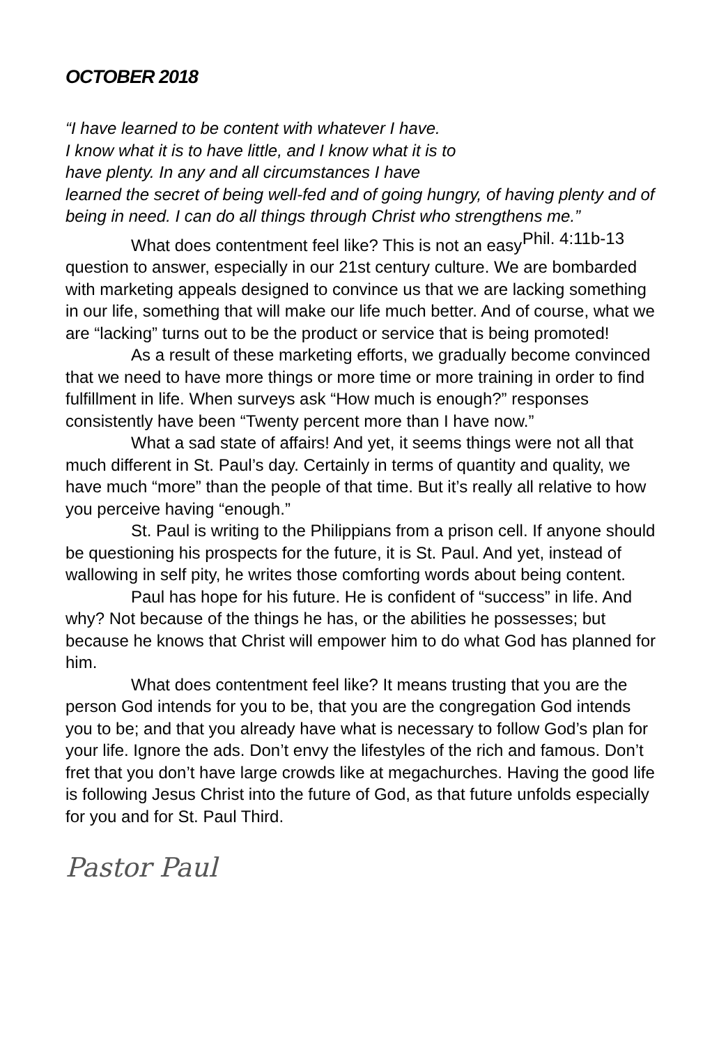OCTOBER 2018
“I have learned to be content with whatever I have.
I know what it is to have little, and I know what it is to
have plenty. In any and all circumstances I have
learned the secret of being well-fed and of going hungry, of having plenty and of being in need. I can do all things through Christ who strengthens me.” Phil. 4:11b-13
What does contentment feel like? This is not an easy question to answer, especially in our 21st century culture. We are bombarded with marketing appeals designed to convince us that we are lacking something in our life, something that will make our life much better. And of course, what we are “lacking” turns out to be the product or service that is being promoted!
As a result of these marketing efforts, we gradually become convinced that we need to have more things or more time or more training in order to find fulfillment in life. When surveys ask “How much is enough?” responses consistently have been “Twenty percent more than I have now.”
What a sad state of affairs! And yet, it seems things were not all that much different in St. Paul’s day. Certainly in terms of quantity and quality, we have much “more” than the people of that time. But it’s really all relative to how you perceive having “enough.”
St. Paul is writing to the Philippians from a prison cell. If anyone should be questioning his prospects for the future, it is St. Paul. And yet, instead of wallowing in self pity, he writes those comforting words about being content.
Paul has hope for his future. He is confident of “success” in life. And why? Not because of the things he has, or the abilities he possesses; but because he knows that Christ will empower him to do what God has planned for him.
What does contentment feel like? It means trusting that you are the person God intends for you to be, that you are the congregation God intends you to be; and that you already have what is necessary to follow God’s plan for your life. Ignore the ads. Don’t envy the lifestyles of the rich and famous. Don’t fret that you don’t have large crowds like at megachurches. Having the good life is following Jesus Christ into the future of God, as that future unfolds especially for you and for St. Paul Third.
Pastor Paul